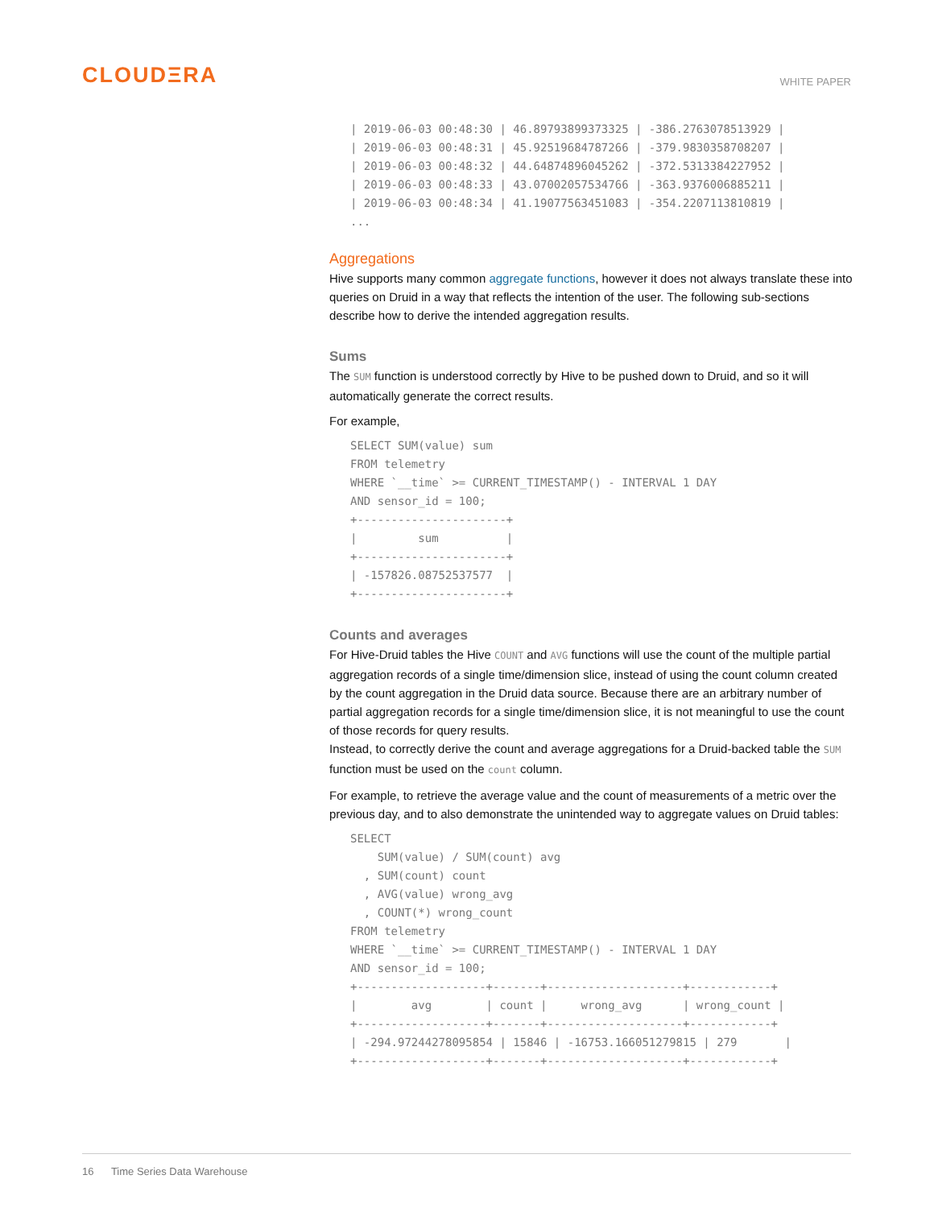CLOUDΞRA
WHITE PAPER
| 2019-06-03 00:48:30 | 46.89793899373325 | -386.2763078513929 |
| 2019-06-03 00:48:31 | 45.92519684787266 | -379.9830358708207 |
| 2019-06-03 00:48:32 | 44.64874896045262 | -372.5313384227952 |
| 2019-06-03 00:48:33 | 43.07002057534766 | -363.9376006885211 |
| 2019-06-03 00:48:34 | 41.19077563451083 | -354.2207113810819 |
...
Aggregations
Hive supports many common aggregate functions, however it does not always translate these into queries on Druid in a way that reflects the intention of the user. The following sub-sections describe how to derive the intended aggregation results.
Sums
The SUM function is understood correctly by Hive to be pushed down to Druid, and so it will automatically generate the correct results.
For example,
SELECT SUM(value) sum
FROM telemetry
WHERE `__time` >= CURRENT_TIMESTAMP() - INTERVAL 1 DAY
AND sensor_id = 100;
+----------------------+
|         sum          |
+----------------------+
| -157826.08752537577  |
+----------------------+
Counts and averages
For Hive-Druid tables the Hive COUNT and AVG functions will use the count of the multiple partial aggregation records of a single time/dimension slice, instead of using the count column created by the count aggregation in the Druid data source. Because there are an arbitrary number of partial aggregation records for a single time/dimension slice, it is not meaningful to use the count of those records for query results.
Instead, to correctly derive the count and average aggregations for a Druid-backed table the SUM function must be used on the count column.
For example, to retrieve the average value and the count of measurements of a metric over the previous day, and to also demonstrate the unintended way to aggregate values on Druid tables:
SELECT
    SUM(value) / SUM(count) avg
  , SUM(count) count
  , AVG(value) wrong_avg
  , COUNT(*) wrong_count
FROM telemetry
WHERE `__time` >= CURRENT_TIMESTAMP() - INTERVAL 1 DAY
AND sensor_id = 100;
+-------------------+-------+--------------------+------------+
|        avg        | count |     wrong_avg      | wrong_count |
+-------------------+-------+--------------------+------------+
| -294.97244278095854 | 15846 | -16753.166051279815 | 279       |
+-------------------+-------+--------------------+------------+
16 Time Series Data Warehouse